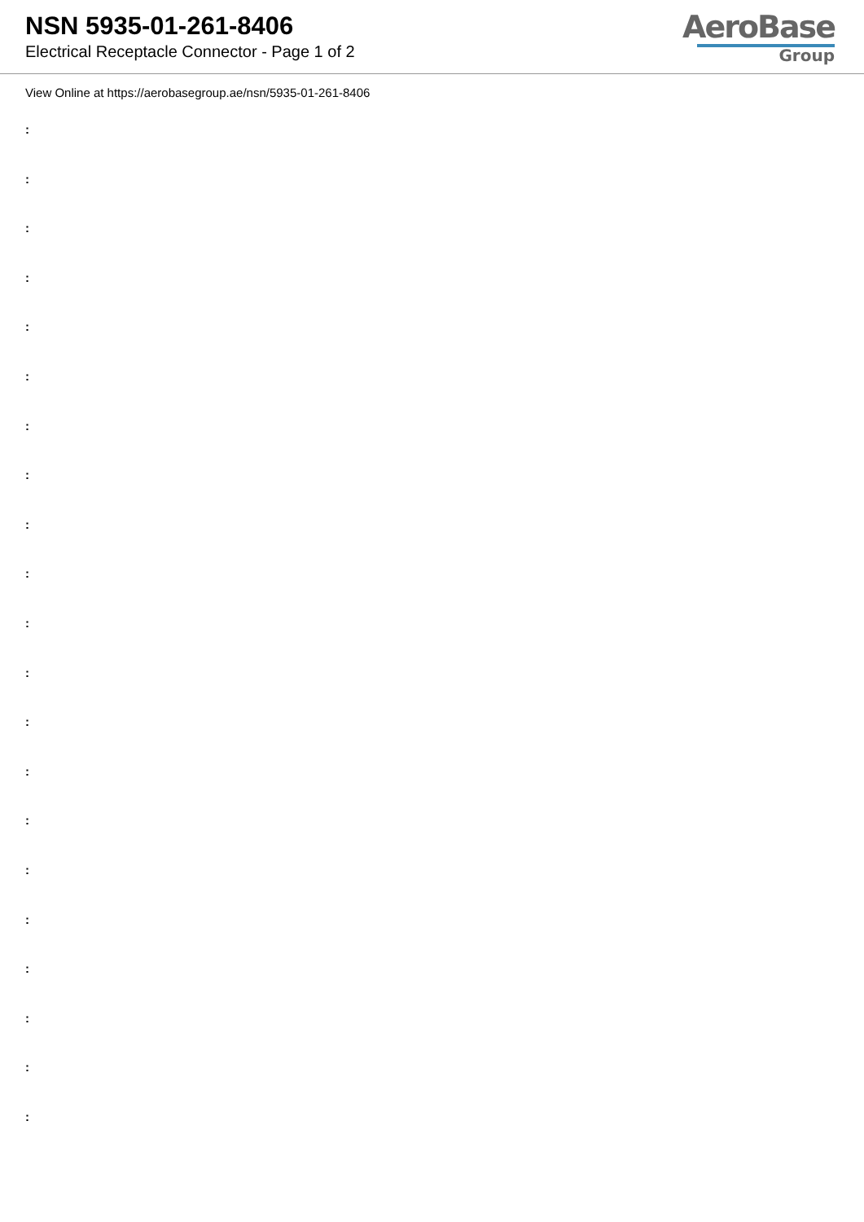NSN 5935-01-261-8406
Electrical Receptacle Connector - Page 1 of 2
AeroBase
Group
View Online at https://aerobasegroup.ae/nsn/5935-01-261-8406
:
:
:
:
:
:
:
:
:
:
:
:
:
:
:
:
:
:
:
:
: